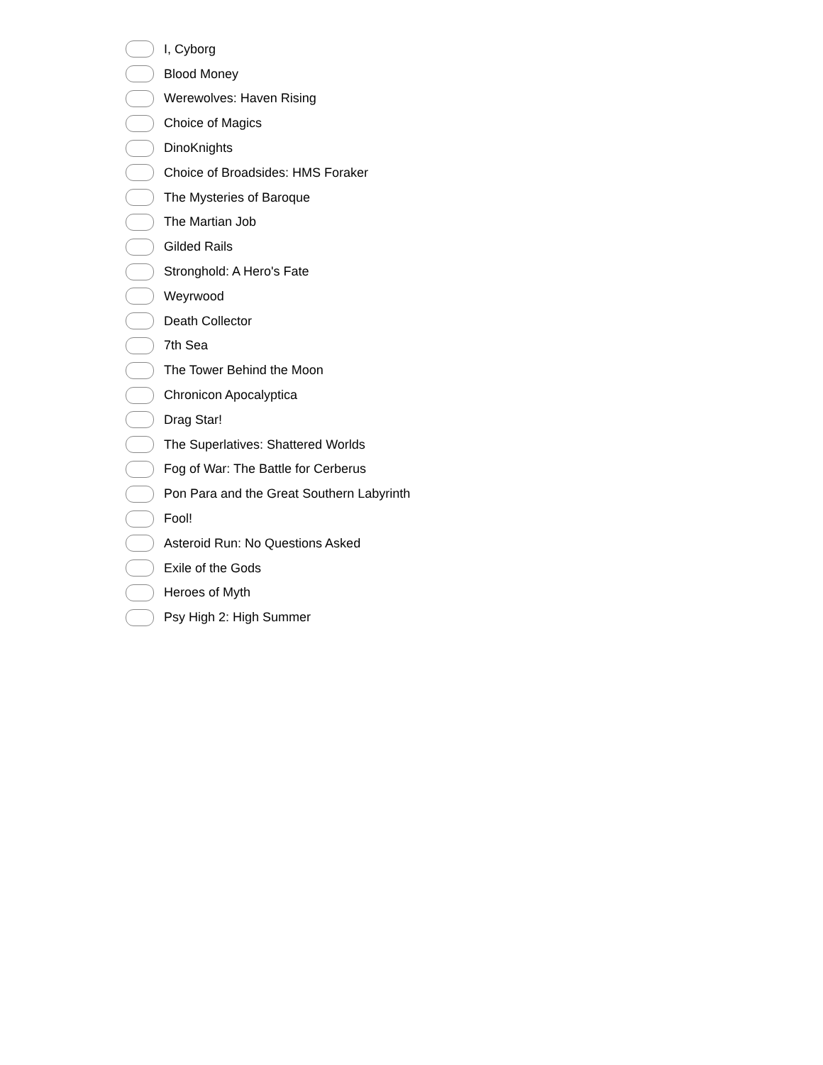I, Cyborg
Blood Money
Werewolves: Haven Rising
Choice of Magics
DinoKnights
Choice of Broadsides: HMS Foraker
The Mysteries of Baroque
The Martian Job
Gilded Rails
Stronghold: A Hero's Fate
Weyrwood
Death Collector
7th Sea
The Tower Behind the Moon
Chronicon Apocalyptica
Drag Star!
The Superlatives: Shattered Worlds
Fog of War: The Battle for Cerberus
Pon Para and the Great Southern Labyrinth
Fool!
Asteroid Run: No Questions Asked
Exile of the Gods
Heroes of Myth
Psy High 2: High Summer